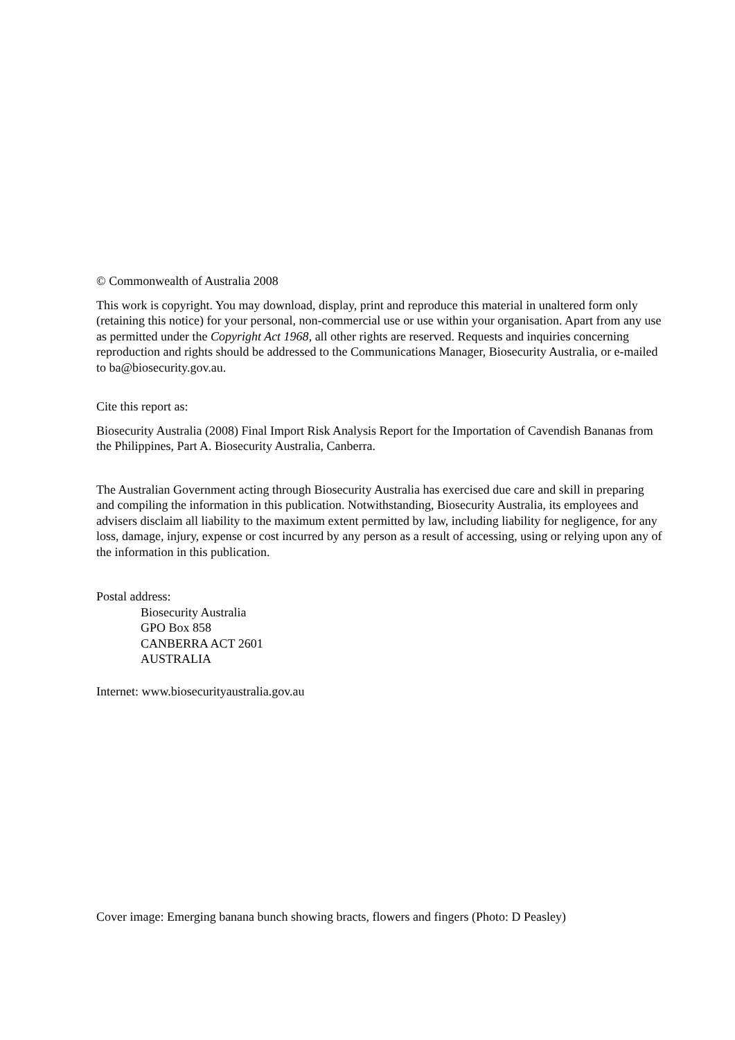© Commonwealth of Australia 2008
This work is copyright. You may download, display, print and reproduce this material in unaltered form only (retaining this notice) for your personal, non-commercial use or use within your organisation. Apart from any use as permitted under the Copyright Act 1968, all other rights are reserved. Requests and inquiries concerning reproduction and rights should be addressed to the Communications Manager, Biosecurity Australia, or e-mailed to ba@biosecurity.gov.au.
Cite this report as:
Biosecurity Australia (2008) Final Import Risk Analysis Report for the Importation of Cavendish Bananas from the Philippines, Part A. Biosecurity Australia, Canberra.
The Australian Government acting through Biosecurity Australia has exercised due care and skill in preparing and compiling the information in this publication. Notwithstanding, Biosecurity Australia, its employees and advisers disclaim all liability to the maximum extent permitted by law, including liability for negligence, for any loss, damage, injury, expense or cost incurred by any person as a result of accessing, using or relying upon any of the information in this publication.
Postal address:
Biosecurity Australia
GPO Box 858
CANBERRA ACT 2601
AUSTRALIA
Internet: www.biosecurityaustralia.gov.au
Cover image: Emerging banana bunch showing bracts, flowers and fingers (Photo: D Peasley)